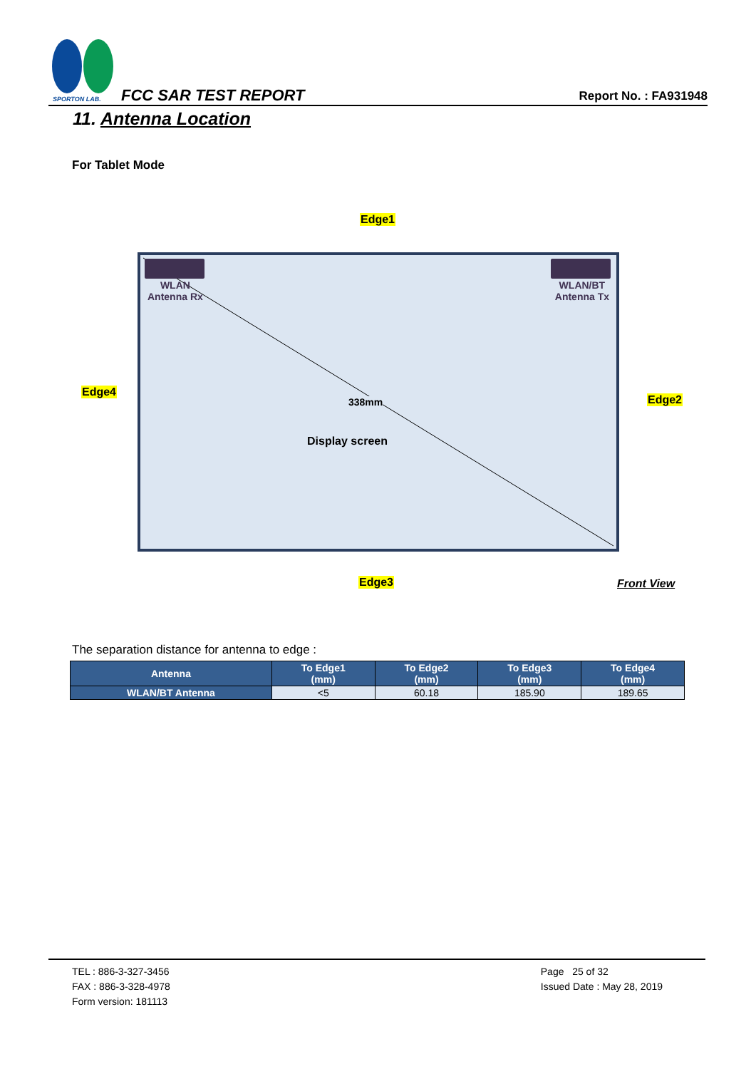SPORTON LAB.
FCC SAR TEST REPORT Report No. : FA931948
11. Antenna Location
For Tablet Mode
Edge1
Edge4
WLAN
Antenna Rx
WLAN/BT
Antenna Tx
338mm
Display screen
Edge2
Edge3 Front View
The separation distance for antenna to edge :
| Antenna | To Edge1 (mm) | To Edge2 (mm) | To Edge3 (mm) | To Edge4 (mm) |
| --- | --- | --- | --- | --- |
| WLAN/BT Antenna | <5 | 60.18 | 185.90 | 189.65 |
TEL : 886-3-327-3456
FAX : 886-3-328-4978
Form version: 181113
Page 25 of 32
Issued Date : May 28, 2019